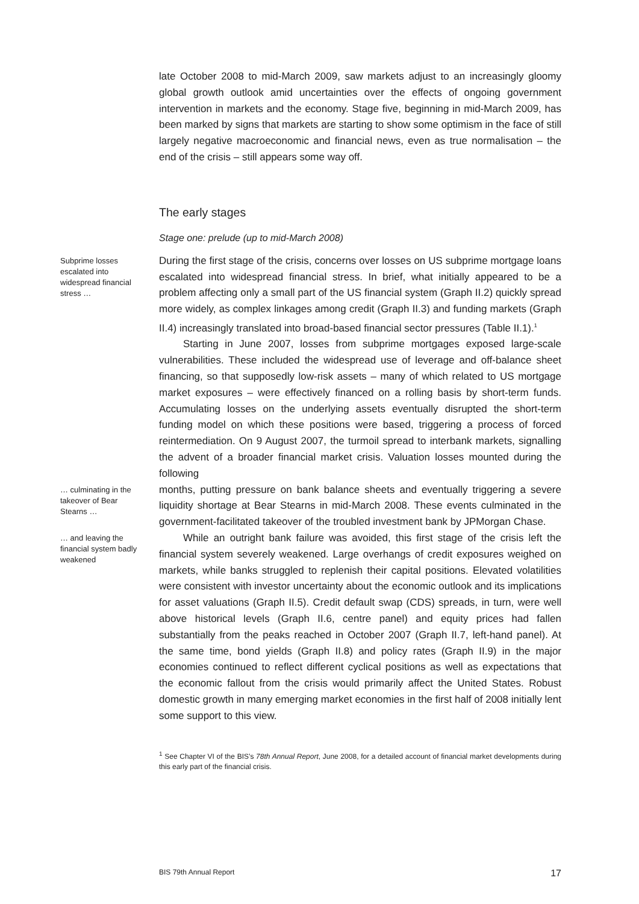late October 2008 to mid-March 2009, saw markets adjust to an increasingly gloomy global growth outlook amid uncertainties over the effects of ongoing government intervention in markets and the economy. Stage five, beginning in mid-March 2009, has been marked by signs that markets are starting to show some optimism in the face of still largely negative macroeconomic and financial news, even as true normalisation – the end of the crisis – still appears some way off.
The early stages
Stage one: prelude (up to mid-March 2008)
Subprime losses escalated into widespread financial stress …
During the first stage of the crisis, concerns over losses on US subprime mortgage loans escalated into widespread financial stress. In brief, what initially appeared to be a problem affecting only a small part of the US financial system (Graph II.2) quickly spread more widely, as complex linkages among credit (Graph II.3) and funding markets (Graph II.4) increasingly translated into broad-based financial sector pressures (Table II.1).<sup>1</sup>
Starting in June 2007, losses from subprime mortgages exposed large-scale vulnerabilities. These included the widespread use of leverage and off-balance sheet financing, so that supposedly low-risk assets – many of which related to US mortgage market exposures – were effectively financed on a rolling basis by short-term funds. Accumulating losses on the underlying assets eventually disrupted the short-term funding model on which these positions were based, triggering a process of forced reintermediation. On 9 August 2007, the turmoil spread to interbank markets, signalling the advent of a broader financial market crisis. Valuation losses mounted during the following
… culminating in the takeover of Bear Stearns …
months, putting pressure on bank balance sheets and eventually triggering a severe liquidity shortage at Bear Stearns in mid-March 2008. These events culminated in the government-facilitated takeover of the troubled investment bank by JPMorgan Chase.
… and leaving the financial system badly weakened
While an outright bank failure was avoided, this first stage of the crisis left the financial system severely weakened. Large overhangs of credit exposures weighed on markets, while banks struggled to replenish their capital positions. Elevated volatilities were consistent with investor uncertainty about the economic outlook and its implications for asset valuations (Graph II.5). Credit default swap (CDS) spreads, in turn, were well above historical levels (Graph II.6, centre panel) and equity prices had fallen substantially from the peaks reached in October 2007 (Graph II.7, left-hand panel). At the same time, bond yields (Graph II.8) and policy rates (Graph II.9) in the major economies continued to reflect different cyclical positions as well as expectations that the economic fallout from the crisis would primarily affect the United States. Robust domestic growth in many emerging market economies in the first half of 2008 initially lent some support to this view.
<sup>1</sup> See Chapter VI of the BIS’s 78th Annual Report, June 2008, for a detailed account of financial market developments during this early part of the financial crisis.
BIS 79th Annual Report 17